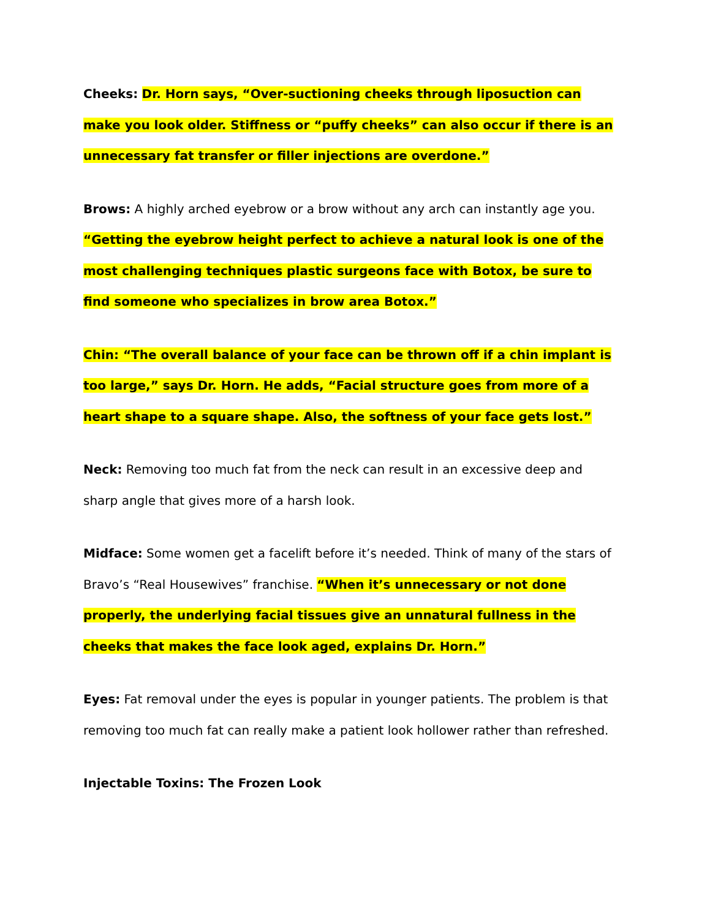Cheeks: Dr. Horn says, “Over-suctioning cheeks through liposuction can make you look older. Stiffness or “puffy cheeks” can also occur if there is an unnecessary fat transfer or filler injections are overdone.”
Brows: A highly arched eyebrow or a brow without any arch can instantly age you. “Getting the eyebrow height perfect to achieve a natural look is one of the most challenging techniques plastic surgeons face with Botox, be sure to find someone who specializes in brow area Botox.”
Chin: “The overall balance of your face can be thrown off if a chin implant is too large,” says Dr. Horn. He adds, “Facial structure goes from more of a heart shape to a square shape. Also, the softness of your face gets lost.”
Neck: Removing too much fat from the neck can result in an excessive deep and sharp angle that gives more of a harsh look.
Midface: Some women get a facelift before it’s needed. Think of many of the stars of Bravo’s “Real Housewives” franchise. “When it’s unnecessary or not done properly, the underlying facial tissues give an unnatural fullness in the cheeks that makes the face look aged, explains Dr. Horn.”
Eyes: Fat removal under the eyes is popular in younger patients. The problem is that removing too much fat can really make a patient look hollower rather than refreshed.
Injectable Toxins: The Frozen Look